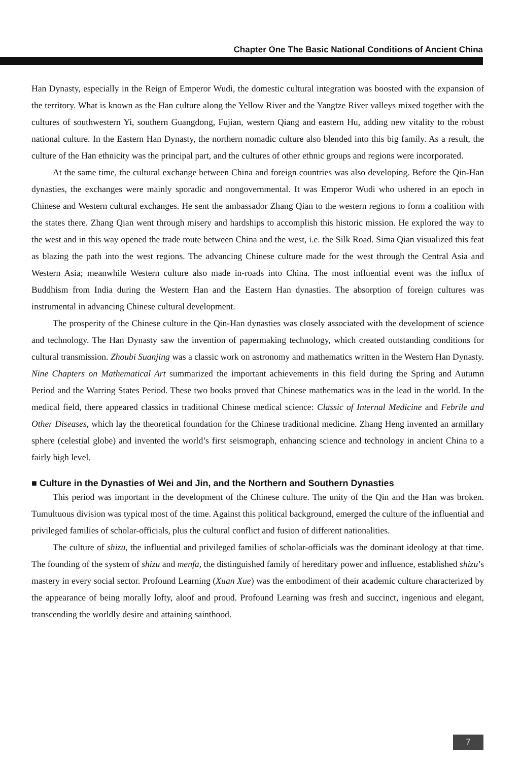Chapter One The Basic National Conditions of Ancient China
Han Dynasty, especially in the Reign of Emperor Wudi, the domestic cultural integration was boosted with the expansion of the territory. What is known as the Han culture along the Yellow River and the Yangtze River valleys mixed together with the cultures of southwestern Yi, southern Guangdong, Fujian, western Qiang and eastern Hu, adding new vitality to the robust national culture. In the Eastern Han Dynasty, the northern nomadic culture also blended into this big family. As a result, the culture of the Han ethnicity was the principal part, and the cultures of other ethnic groups and regions were incorporated.
At the same time, the cultural exchange between China and foreign countries was also developing. Before the Qin-Han dynasties, the exchanges were mainly sporadic and nongovernmental. It was Emperor Wudi who ushered in an epoch in Chinese and Western cultural exchanges. He sent the ambassador Zhang Qian to the western regions to form a coalition with the states there. Zhang Qian went through misery and hardships to accomplish this historic mission. He explored the way to the west and in this way opened the trade route between China and the west, i.e. the Silk Road. Sima Qian visualized this feat as blazing the path into the west regions. The advancing Chinese culture made for the west through the Central Asia and Western Asia; meanwhile Western culture also made in-roads into China. The most influential event was the influx of Buddhism from India during the Western Han and the Eastern Han dynasties. The absorption of foreign cultures was instrumental in advancing Chinese cultural development.
The prosperity of the Chinese culture in the Qin-Han dynasties was closely associated with the development of science and technology. The Han Dynasty saw the invention of papermaking technology, which created outstanding conditions for cultural transmission. Zhoubi Suanjing was a classic work on astronomy and mathematics written in the Western Han Dynasty. Nine Chapters on Mathematical Art summarized the important achievements in this field during the Spring and Autumn Period and the Warring States Period. These two books proved that Chinese mathematics was in the lead in the world. In the medical field, there appeared classics in traditional Chinese medical science: Classic of Internal Medicine and Febrile and Other Diseases, which lay the theoretical foundation for the Chinese traditional medicine. Zhang Heng invented an armillary sphere (celestial globe) and invented the world’s first seismograph, enhancing science and technology in ancient China to a fairly high level.
■ Culture in the Dynasties of Wei and Jin, and the Northern and Southern Dynasties
This period was important in the development of the Chinese culture. The unity of the Qin and the Han was broken. Tumultuous division was typical most of the time. Against this political background, emerged the culture of the influential and privileged families of scholar-officials, plus the cultural conflict and fusion of different nationalities.
The culture of shizu, the influential and privileged families of scholar-officials was the dominant ideology at that time. The founding of the system of shizu and menfa, the distinguished family of hereditary power and influence, established shizu’s mastery in every social sector. Profound Learning (Xuan Xue) was the embodiment of their academic culture characterized by the appearance of being morally lofty, aloof and proud. Profound Learning was fresh and succinct, ingenious and elegant, transcending the worldly desire and attaining sainthood.
7